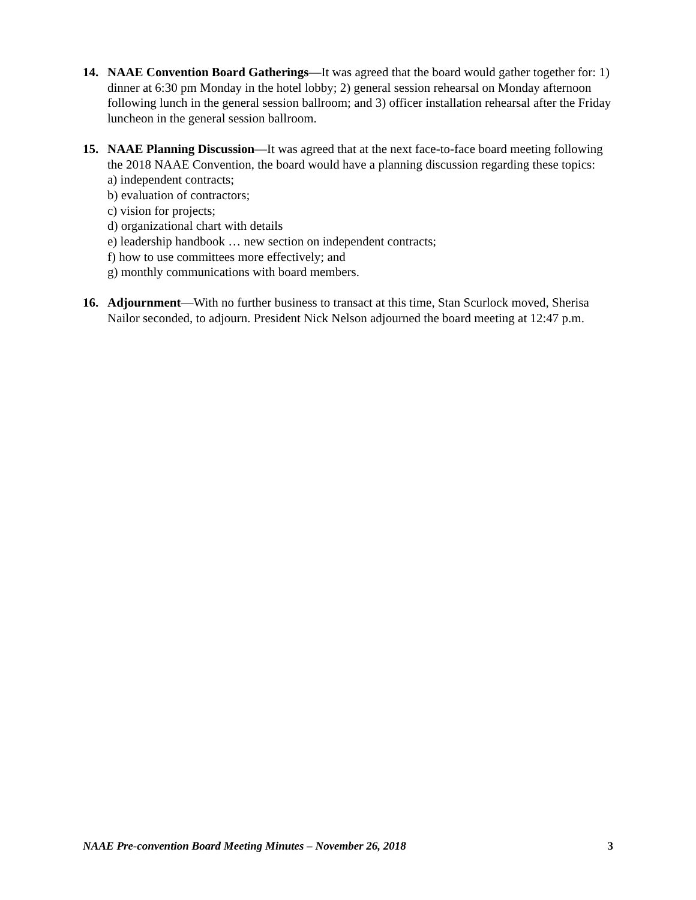14. NAAE Convention Board Gatherings—It was agreed that the board would gather together for: 1) dinner at 6:30 pm Monday in the hotel lobby; 2) general session rehearsal on Monday afternoon following lunch in the general session ballroom; and 3) officer installation rehearsal after the Friday luncheon in the general session ballroom.
15. NAAE Planning Discussion—It was agreed that at the next face-to-face board meeting following the 2018 NAAE Convention, the board would have a planning discussion regarding these topics:
a) independent contracts;
b) evaluation of contractors;
c) vision for projects;
d) organizational chart with details
e) leadership handbook … new section on independent contracts;
f) how to use committees more effectively; and
g) monthly communications with board members.
16. Adjournment—With no further business to transact at this time, Stan Scurlock moved, Sherisa Nailor seconded, to adjourn. President Nick Nelson adjourned the board meeting at 12:47 p.m.
NAAE Pre-convention Board Meeting Minutes – November 26, 2018 3